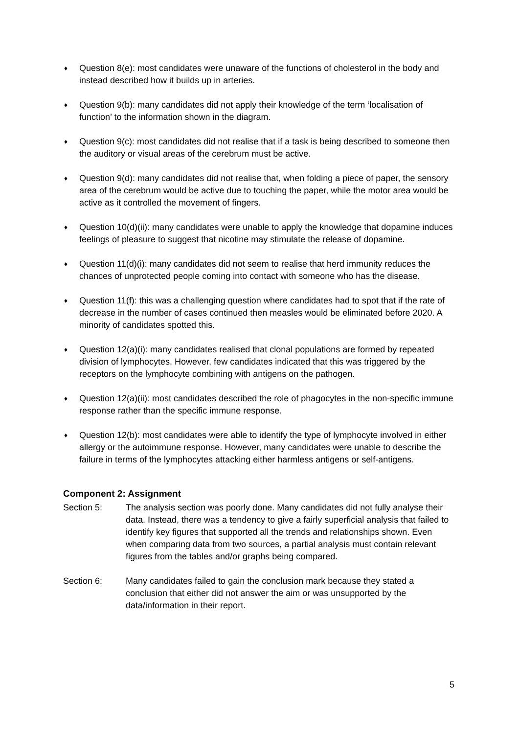♦ Question 8(e): most candidates were unaware of the functions of cholesterol in the body and instead described how it builds up in arteries.
♦ Question 9(b): many candidates did not apply their knowledge of the term ‘localisation of function’ to the information shown in the diagram.
♦ Question 9(c): most candidates did not realise that if a task is being described to someone then the auditory or visual areas of the cerebrum must be active.
♦ Question 9(d): many candidates did not realise that, when folding a piece of paper, the sensory area of the cerebrum would be active due to touching the paper, while the motor area would be active as it controlled the movement of fingers.
♦ Question 10(d)(ii): many candidates were unable to apply the knowledge that dopamine induces feelings of pleasure to suggest that nicotine may stimulate the release of dopamine.
♦ Question 11(d)(i): many candidates did not seem to realise that herd immunity reduces the chances of unprotected people coming into contact with someone who has the disease.
♦ Question 11(f): this was a challenging question where candidates had to spot that if the rate of decrease in the number of cases continued then measles would be eliminated before 2020. A minority of candidates spotted this.
♦ Question 12(a)(i): many candidates realised that clonal populations are formed by repeated division of lymphocytes. However, few candidates indicated that this was triggered by the receptors on the lymphocyte combining with antigens on the pathogen.
♦ Question 12(a)(ii): most candidates described the role of phagocytes in the non-specific immune response rather than the specific immune response.
♦ Question 12(b): most candidates were able to identify the type of lymphocyte involved in either allergy or the autoimmune response. However, many candidates were unable to describe the failure in terms of the lymphocytes attacking either harmless antigens or self-antigens.
Component 2: Assignment
Section 5: The analysis section was poorly done. Many candidates did not fully analyse their data. Instead, there was a tendency to give a fairly superficial analysis that failed to identify key figures that supported all the trends and relationships shown. Even when comparing data from two sources, a partial analysis must contain relevant figures from the tables and/or graphs being compared.
Section 6: Many candidates failed to gain the conclusion mark because they stated a conclusion that either did not answer the aim or was unsupported by the data/information in their report.
5